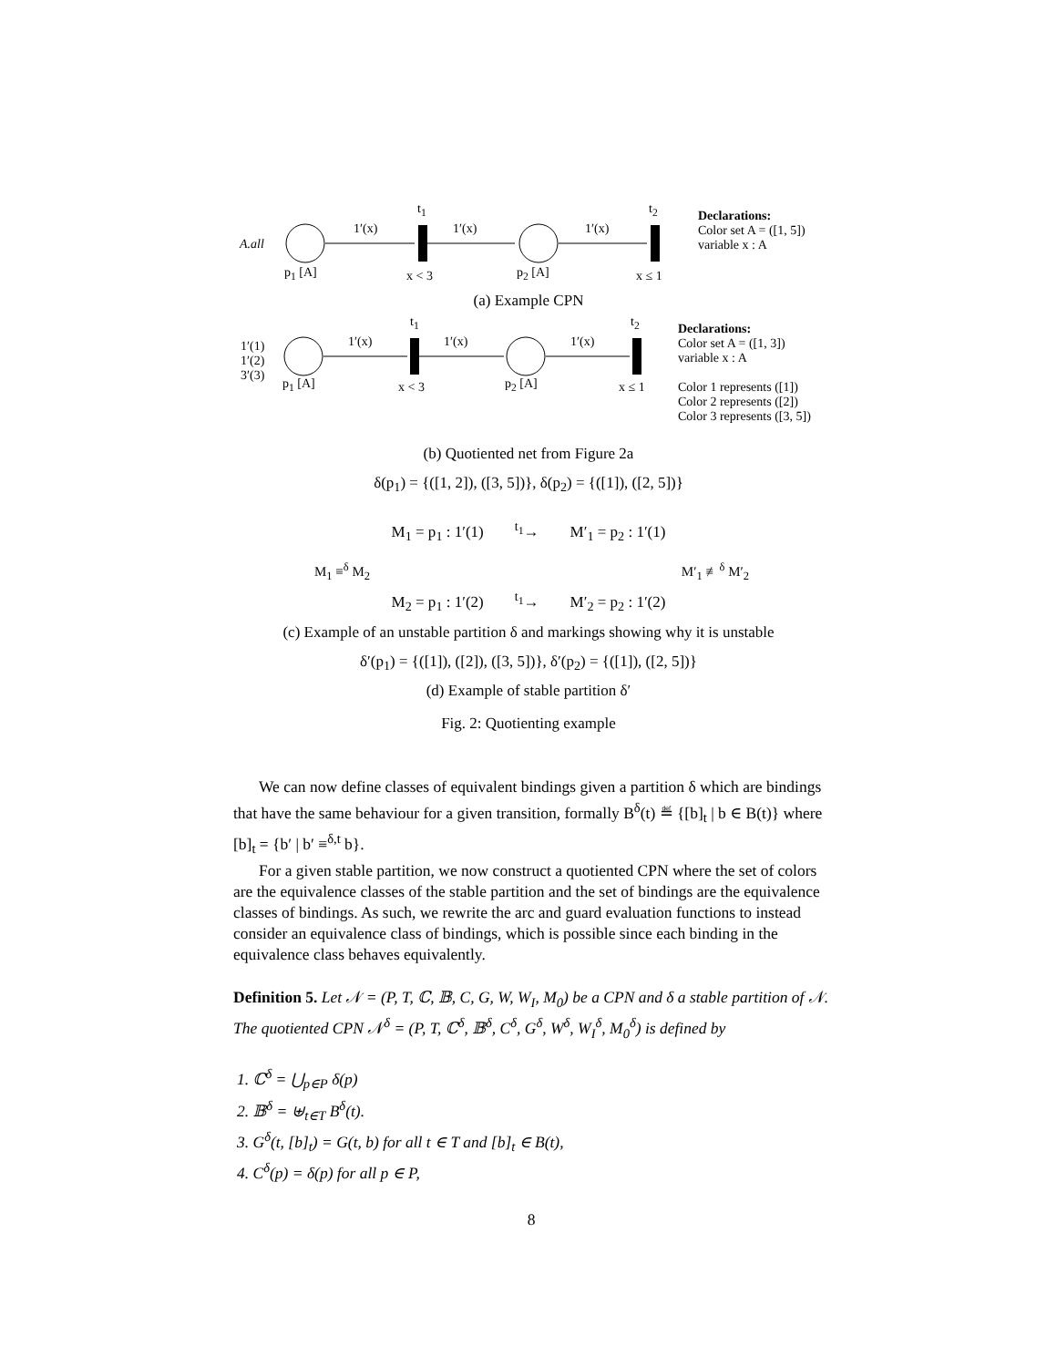A.all
1′(x) 1′(x) 1′(x)
t<sub>1</sub> t<sub>2</sub>
p<sub>1</sub> [A] p<sub>2</sub> [A]
x < 3 x ≤ 1
Declarations:
Color set A = ([1, 5])
variable x : A
(a) Example CPN
1′(1)
1′(2)
3′(3)
1′(x) 1′(x) 1′(x)
t<sub>1</sub> t<sub>2</sub>
p<sub>1</sub> [A] p<sub>2</sub> [A]
x < 3 x ≤ 1
Declarations:
Color set A = ([1, 3])
variable x : A
Color 1 represents ([1])
Color 2 represents ([2])
Color 3 represents ([3, 5])
(b) Quotiented net from Figure 2a
δ(p<sub>1</sub>) = {([1, 2]), ([3, 5])}, δ(p<sub>2</sub>) = {([1]), ([2, 5])}
M<sub>1</sub> = p<sub>1</sub> : 1′(1) <sup>t<sub>1</sub></sup>→ M′<sub>1</sub> = p<sub>2</sub> : 1′(1)
M<sub>1</sub> ≡<sup>δ</sup> M<sub>2</sub> M′<sub>1</sub> ≢<sup>δ</sup> M′<sub>2</sub>
M<sub>2</sub> = p<sub>1</sub> : 1′(2) <sup>t<sub>1</sub></sup>→ M′<sub>2</sub> = p<sub>2</sub> : 1′(2)
(c) Example of an unstable partition δ and markings showing why it is unstable
δ′(p<sub>1</sub>) = {([1]), ([2]), ([3, 5])}, δ′(p<sub>2</sub>) = {([1]), ([2, 5])}
(d) Example of stable partition δ′
Fig. 2: Quotienting example
We can now define classes of equivalent bindings given a partition δ which are bindings that have the same behaviour for a given transition, formally B<sup>δ</sup>(t) ≝ {[b]<sub>t</sub> | b ∈ B(t)} where [b]<sub>t</sub> = {b′ | b′ ≡<sup>δ,t</sup> b}.
For a given stable partition, we now construct a quotiented CPN where the set of colors are the equivalence classes of the stable partition and the set of bindings are the equivalence classes of bindings. As such, we rewrite the arc and guard evaluation functions to instead consider an equivalence class of bindings, which is possible since each binding in the equivalence class behaves equivalently.
Definition 5. Let 𝒩 = (P, T, ℂ, 𝔹, C, G, W, W<sub>I</sub>, M<sub>0</sub>) be a CPN and δ a stable partition of 𝒩. The quotiented CPN 𝒩<sup>δ</sup> = (P, T, ℂ<sup>δ</sup>, 𝔹<sup>δ</sup>, C<sup>δ</sup>, G<sup>δ</sup>, W<sup>δ</sup>, W<sub>I</sub><sup>δ</sup>, M<sub>0</sub><sup>δ</sup>) is defined by
1. ℂ<sup>δ</sup> = ⋃<sub>p∈P</sub> δ(p)
2. 𝔹<sup>δ</sup> = ⊎<sub>t∈T</sub> B<sup>δ</sup>(t).
3. G<sup>δ</sup>(t, [b]<sub>t</sub>) = G(t, b) for all t ∈ T and [b]<sub>t</sub> ∈ B(t),
4. C<sup>δ</sup>(p) = δ(p) for all p ∈ P,
8